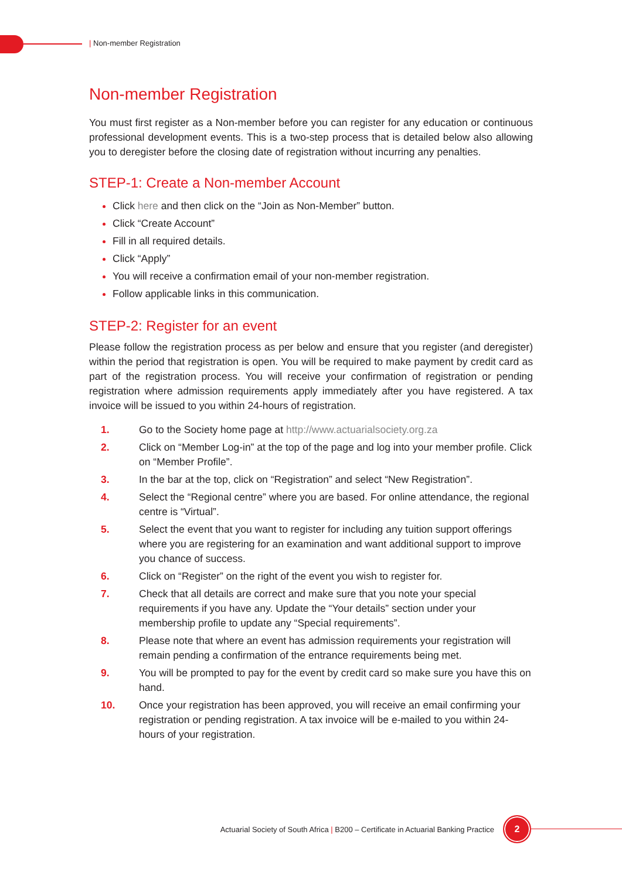| Non-member Registration
Non-member Registration
You must first register as a Non-member before you can register for any education or continuous professional development events. This is a two-step process that is detailed below also allowing you to deregister before the closing date of registration without incurring any penalties.
STEP-1: Create a Non-member Account
Click here and then click on the “Join as Non-Member” button.
Click “Create Account”
Fill in all required details.
Click “Apply”
You will receive a confirmation email of your non-member registration.
Follow applicable links in this communication.
STEP-2: Register for an event
Please follow the registration process as per below and ensure that you register (and deregister) within the period that registration is open. You will be required to make payment by credit card as part of the registration process. You will receive your confirmation of registration or pending registration where admission requirements apply immediately after you have registered. A tax invoice will be issued to you within 24-hours of registration.
1. Go to the Society home page at http://www.actuarialsociety.org.za
2. Click on “Member Log-in” at the top of the page and log into your member profile. Click on “Member Profile”.
3. In the bar at the top, click on “Registration” and select “New Registration”.
4. Select the “Regional centre” where you are based. For online attendance, the regional centre is “Virtual”.
5. Select the event that you want to register for including any tuition support offerings where you are registering for an examination and want additional support to improve you chance of success.
6. Click on “Register” on the right of the event you wish to register for.
7. Check that all details are correct and make sure that you note your special requirements if you have any. Update the “Your details” section under your membership profile to update any “Special requirements”.
8. Please note that where an event has admission requirements your registration will remain pending a confirmation of the entrance requirements being met.
9. You will be prompted to pay for the event by credit card so make sure you have this on hand.
10. Once your registration has been approved, you will receive an email confirming your registration or pending registration. A tax invoice will be e-mailed to you within 24-hours of your registration.
Actuarial Society of South Africa | B200 – Certificate in Actuarial Banking Practice
2